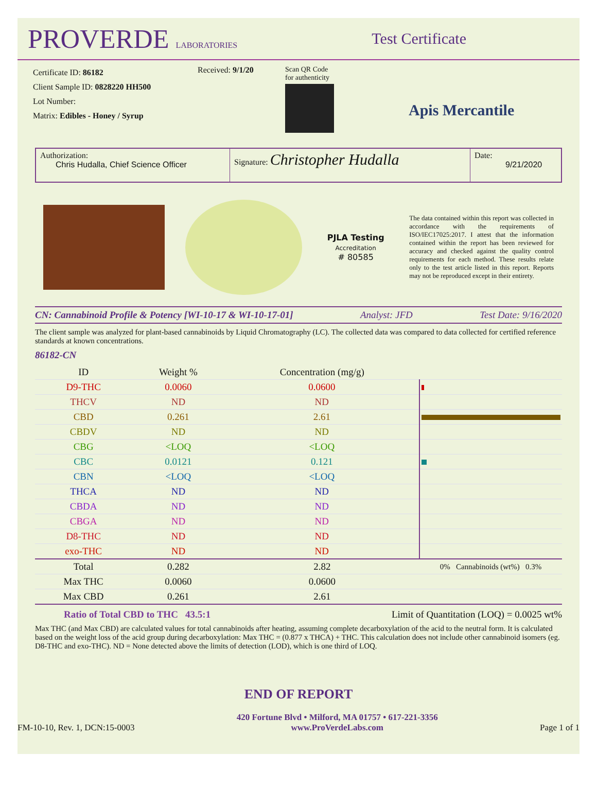PROVERDE LABORATORIES
Test Certificate
Certificate ID: 86182
Client Sample ID: 0828220 HH500
Lot Number:
Matrix: Edibles - Honey / Syrup
Received: 9/1/20 Scan QR Code
for authenticity
Apis Mercantile
Authorization:
Chris Hudalla, Chief Science Officer
Signature: Christopher Hudalla
Date:
9/21/2020
PJLA Testing
Accreditation
# 80585
The data contained within this report was collected in accordance with the requirements of ISO/IEC17025:2017. I attest that the information contained within the report has been reviewed for accuracy and checked against the quality control requirements for each method. These results relate only to the test article listed in this report. Reports may not be reproduced except in their entirety.
CN: Cannabinoid Profile & Potency [WI-10-17 & WI-10-17-01] Analyst: JFD Test Date: 9/16/2020
The client sample was analyzed for plant-based cannabinoids by Liquid Chromatography (LC). The collected data was compared to data collected for certified reference standards at known concentrations.
86182-CN
| ID | Weight % | Concentration (mg/g) | |
| --- | --- | --- | --- |
| D9-THC | 0.0060 | 0.0600 | |
| THCV | ND | ND | |
| CBD | 0.261 | 2.61 | |
| CBDV | ND | ND | |
| CBG | <LOQ | <LOQ | |
| CBC | 0.0121 | 0.121 | |
| CBN | <LOQ | <LOQ | |
| THCA | ND | ND | |
| CBDA | ND | ND | |
| CBGA | ND | ND | |
| D8-THC | ND | ND | |
| exo-THC | ND | ND | |
| Total | 0.282 | 2.82 | 0% Cannabinoids (wt%) 0.3% |
| Max THC | 0.0060 | 0.0600 | |
| Max CBD | 0.261 | 2.61 | |
Ratio of Total CBD to THC 43.5:1 Limit of Quantitation (LOQ) = 0.0025 wt%
Max THC (and Max CBD) are calculated values for total cannabinoids after heating, assuming complete decarboxylation of the acid to the neutral form. It is calculated based on the weight loss of the acid group during decarboxylation: Max THC = (0.877 x THCA) + THC. This calculation does not include other cannabinoid isomers (eg. D8-THC and exo-THC). ND = None detected above the limits of detection (LOD), which is one third of LOQ.
END OF REPORT
FM-10-10, Rev. 1, DCN:15-0003
420 Fortune Blvd • Milford, MA 01757 • 617-221-3356
www.ProVerdeLabs.com
Page 1 of 1